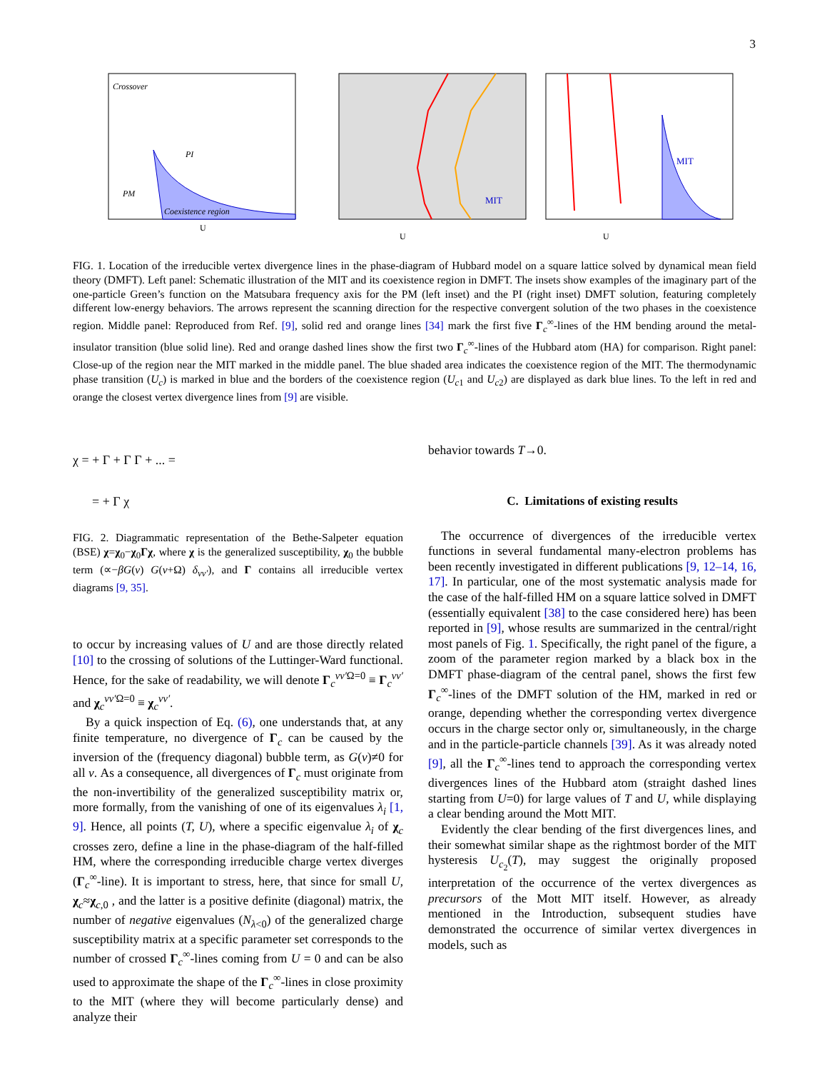3
Crossover
PI
PM
Coexistence region
U
U
MIT
MIT
U
FIG. 1. Location of the irreducible vertex divergence lines in the phase-diagram of Hubbard model on a square lattice solved by dynamical mean field theory (DMFT). Left panel: Schematic illustration of the MIT and its coexistence region in DMFT. The insets show examples of the imaginary part of the one-particle Green’s function on the Matsubara frequency axis for the PM (left inset) and the PI (right inset) DMFT solution, featuring completely different low-energy behaviors. The arrows represent the scanning direction for the respective convergent solution of the two phases in the coexistence region. Middle panel: Reproduced from Ref. [9], solid red and orange lines [34] mark the first five Γ<sub>c</sub><sup>∞</sup>-lines of the HM bending around the metal-insulator transition (blue solid line). Red and orange dashed lines show the first two Γ<sub>c</sub><sup>∞</sup>-lines of the Hubbard atom (HA) for comparison. Right panel: Close-up of the region near the MIT marked in the middle panel. The blue shaded area indicates the coexistence region of the MIT. The thermodynamic phase transition (U<sub>c</sub>) is marked in blue and the borders of the coexistence region (U<sub>c1</sub> and U<sub>c2</sub>) are displayed as dark blue lines. To the left in red and orange the closest vertex divergence lines from [9] are visible.
χ = + Γ + Γ Γ + ... =
= + Γ χ
FIG. 2. Diagrammatic representation of the Bethe-Salpeter equation (BSE) χ=χ<sub>0</sub>−χ<sub>0</sub>Γχ, where χ is the generalized susceptibility, χ<sub>0</sub> the bubble term (∝−βG(ν) G(ν+Ω) δ<sub>νν′</sub>), and Γ contains all irreducible vertex diagrams [9, 35].
to occur by increasing values of U and are those directly related [10] to the crossing of solutions of the Luttinger-Ward functional. Hence, for the sake of readability, we will denote Γ<sub>c</sub><sup>νν′Ω=0</sup> ≡ Γ<sub>c</sub><sup>νν′</sup> and χ<sub>c</sub><sup>νν′Ω=0</sup> ≡ χ<sub>c</sub><sup>νν′</sup>.
By a quick inspection of Eq. (6), one understands that, at any finite temperature, no divergence of Γ<sub>c</sub> can be caused by the inversion of the (frequency diagonal) bubble term, as G(ν)≠0 for all ν. As a consequence, all divergences of Γ<sub>c</sub> must originate from the non-invertibility of the generalized susceptibility matrix or, more formally, from the vanishing of one of its eigenvalues λ<sub>i</sub> [1, 9]. Hence, all points (T, U), where a specific eigenvalue λ<sub>i</sub> of χ<sub>c</sub> crosses zero, define a line in the phase-diagram of the half-filled HM, where the corresponding irreducible charge vertex diverges (Γ<sub>c</sub><sup>∞</sup>-line). It is important to stress, here, that since for small U, χ<sub>c</sub>≈χ<sub>c,0</sub> , and the latter is a positive definite (diagonal) matrix, the number of negative eigenvalues (N<sub>λ<0</sub>) of the generalized charge susceptibility matrix at a specific parameter set corresponds to the number of crossed Γ<sub>c</sub><sup>∞</sup>-lines coming from U = 0 and can be also used to approximate the shape of the Γ<sub>c</sub><sup>∞</sup>-lines in close proximity to the MIT (where they will become particularly dense) and analyze their
behavior towards T→0.
C. Limitations of existing results
The occurrence of divergences of the irreducible vertex functions in several fundamental many-electron problems has been recently investigated in different publications [9, 12–14, 16, 17]. In particular, one of the most systematic analysis made for the case of the half-filled HM on a square lattice solved in DMFT (essentially equivalent [38] to the case considered here) has been reported in [9], whose results are summarized in the central/right most panels of Fig. 1. Specifically, the right panel of the figure, a zoom of the parameter region marked by a black box in the DMFT phase-diagram of the central panel, shows the first few Γ<sub>c</sub><sup>∞</sup>-lines of the DMFT solution of the HM, marked in red or orange, depending whether the corresponding vertex divergence occurs in the charge sector only or, simultaneously, in the charge and in the particle-particle channels [39]. As it was already noted [9], all the Γ<sub>c</sub><sup>∞</sup>-lines tend to approach the corresponding vertex divergences lines of the Hubbard atom (straight dashed lines starting from U=0) for large values of T and U, while displaying a clear bending around the Mott MIT.
Evidently the clear bending of the first divergences lines, and their somewhat similar shape as the rightmost border of the MIT hysteresis U<sub>c<sub>2</sub></sub>(T), may suggest the originally proposed interpretation of the occurrence of the vertex divergences as precursors of the Mott MIT itself. However, as already mentioned in the Introduction, subsequent studies have demonstrated the occurrence of similar vertex divergences in models, such as